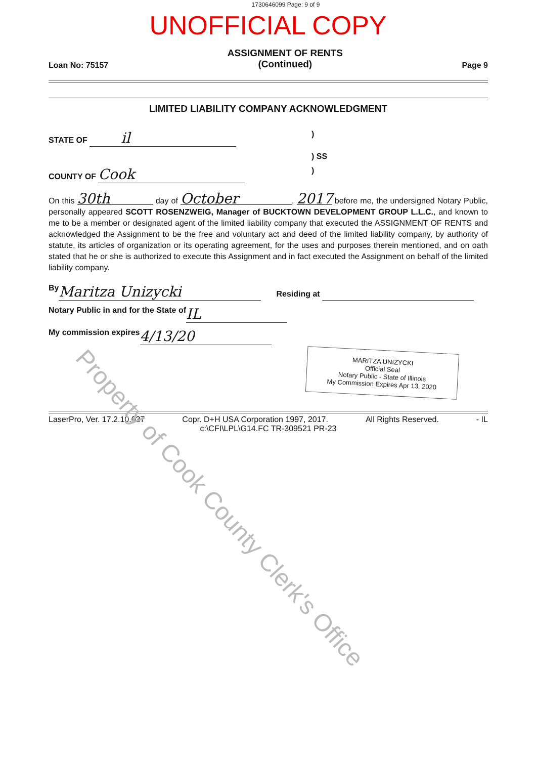1730646099 Page: 9 of 9
UNOFFICIAL COPY
Loan No: 75157
ASSIGNMENT OF RENTS
(Continued)
Page 9
LIMITED LIABILITY COMPANY ACKNOWLEDGMENT
STATE OF il )
) SS
COUNTY OF Cook )
On this 30th day of October, 2017 before me, the undersigned Notary Public, personally appeared SCOTT ROSENZWEIG, Manager of BUCKTOWN DEVELOPMENT GROUP L.L.C., and known to me to be a member or designated agent of the limited liability company that executed the ASSIGNMENT OF RENTS and acknowledged the Assignment to be the free and voluntary act and deed of the limited liability company, by authority of statute, its articles of organization or its operating agreement, for the uses and purposes therein mentioned, and on oath stated that he or she is authorized to execute this Assignment and in fact executed the Assignment on behalf of the limited liability company.
By Maritza Unizycki Residing at
Notary Public in and for the State of IL
My commission expires 4/13/20
MARITZA UNIZYCKI
Official Seal
Notary Public - State of Illinois
My Commission Expires Apr 13, 2020
LaserPro, Ver. 17.2.10.037 Copr. D+H USA Corporation 1997, 2017. All Rights Reserved. - IL
c:\CFI\LPL\G14.FC TR-309521 PR-23
Property of Cook County Clerk's Office